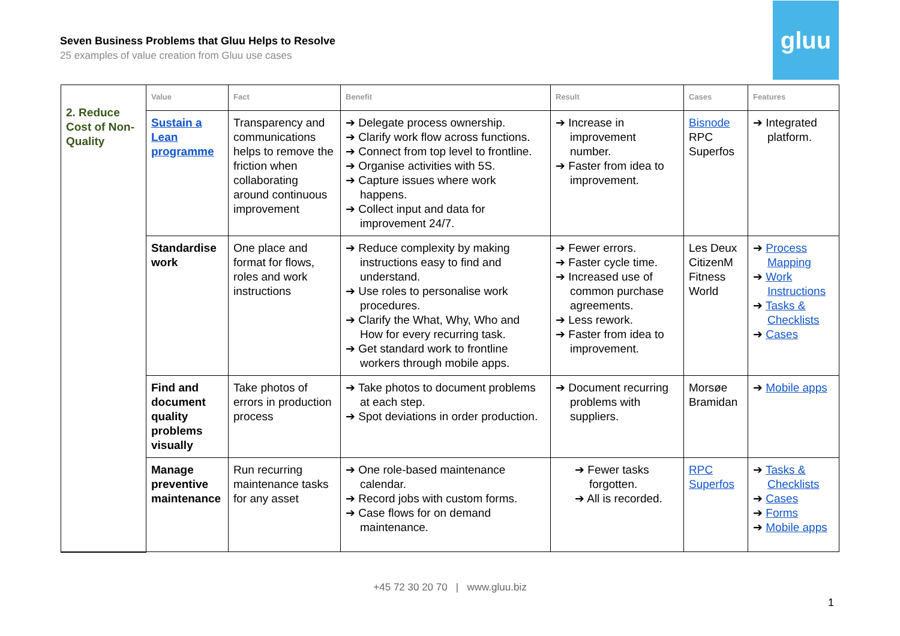Seven Business Problems that Gluu Helps to Resolve
25 examples of value creation from Gluu use cases
gluu
| 2. Reduce Cost of Non-Quality | Value | Fact | Benefit | Result | Cases | Features |
| | Sustain a Lean programme | Transparency and communications helps to remove the friction when collaborating around continuous improvement | ➔ Delegate process ownership. ➔ Clarify work flow across functions. ➔ Connect from top level to frontline. ➔ Organise activities with 5S. ➔ Capture issues where work happens. ➔ Collect input and data for improvement 24/7. | ➔ Increase in improvement number. ➔ Faster from idea to improvement. | Bisnode RPC Superfos | ➔ Integrated platform. |
| | Standardise work | One place and format for flows, roles and work instructions | ➔ Reduce complexity by making instructions easy to find and understand. ➔ Use roles to personalise work procedures. ➔ Clarify the What, Why, Who and How for every recurring task. ➔ Get standard work to frontline workers through mobile apps. | ➔ Fewer errors. ➔ Faster cycle time. ➔ Increased use of common purchase agreements. ➔ Less rework. ➔ Faster from idea to improvement. | Les Deux CitizenM Fitness World | ➔ Process Mapping ➔ Work Instructions ➔ Tasks & Checklists ➔ Cases |
| | Find and document quality problems visually | Take photos of errors in production process | ➔ Take photos to document problems at each step. ➔ Spot deviations in order production. | ➔ Document recurring problems with suppliers. | Morsøe Bramidan | ➔ Mobile apps |
| | Manage preventive maintenance | Run recurring maintenance tasks for any asset | ➔ One role-based maintenance calendar. ➔ Record jobs with custom forms. ➔ Case flows for on demand maintenance. | ➔ Fewer tasks forgotten. ➔ All is recorded. | RPC Superfos | ➔ Tasks & Checklists ➔ Cases ➔ Forms ➔ Mobile apps |
+45 72 30 20 70 | www.gluu.biz
1